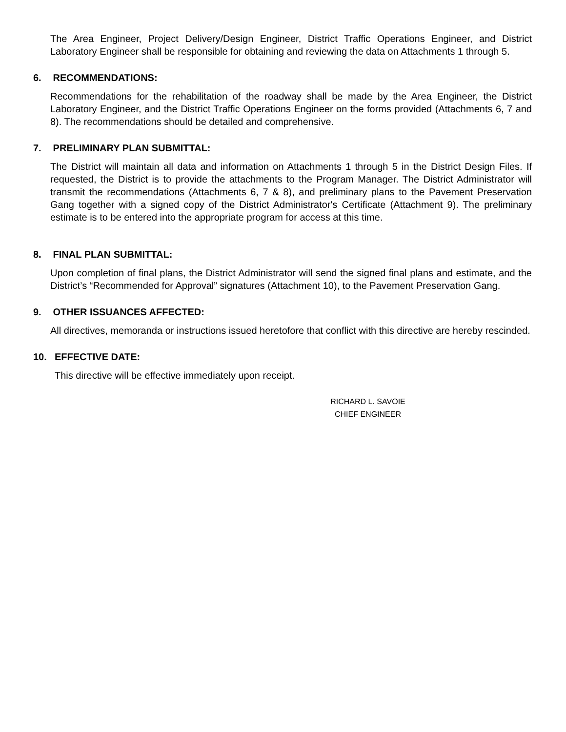The Area Engineer, Project Delivery/Design Engineer, District Traffic Operations Engineer, and District Laboratory Engineer shall be responsible for obtaining and reviewing the data on Attachments 1 through 5.
6. RECOMMENDATIONS:
Recommendations for the rehabilitation of the roadway shall be made by the Area Engineer, the District Laboratory Engineer, and the District Traffic Operations Engineer on the forms provided (Attachments 6, 7 and 8). The recommendations should be detailed and comprehensive.
7. PRELIMINARY PLAN SUBMITTAL:
The District will maintain all data and information on Attachments 1 through 5 in the District Design Files. If requested, the District is to provide the attachments to the Program Manager. The District Administrator will transmit the recommendations (Attachments 6, 7 & 8), and preliminary plans to the Pavement Preservation Gang together with a signed copy of the District Administrator's Certificate (Attachment 9). The preliminary estimate is to be entered into the appropriate program for access at this time.
8. FINAL PLAN SUBMITTAL:
Upon completion of final plans, the District Administrator will send the signed final plans and estimate, and the District’s “Recommended for Approval” signatures (Attachment 10), to the Pavement Preservation Gang.
9. OTHER ISSUANCES AFFECTED:
All directives, memoranda or instructions issued heretofore that conflict with this directive are hereby rescinded.
10. EFFECTIVE DATE:
This directive will be effective immediately upon receipt.
RICHARD L. SAVOIE
CHIEF ENGINEER